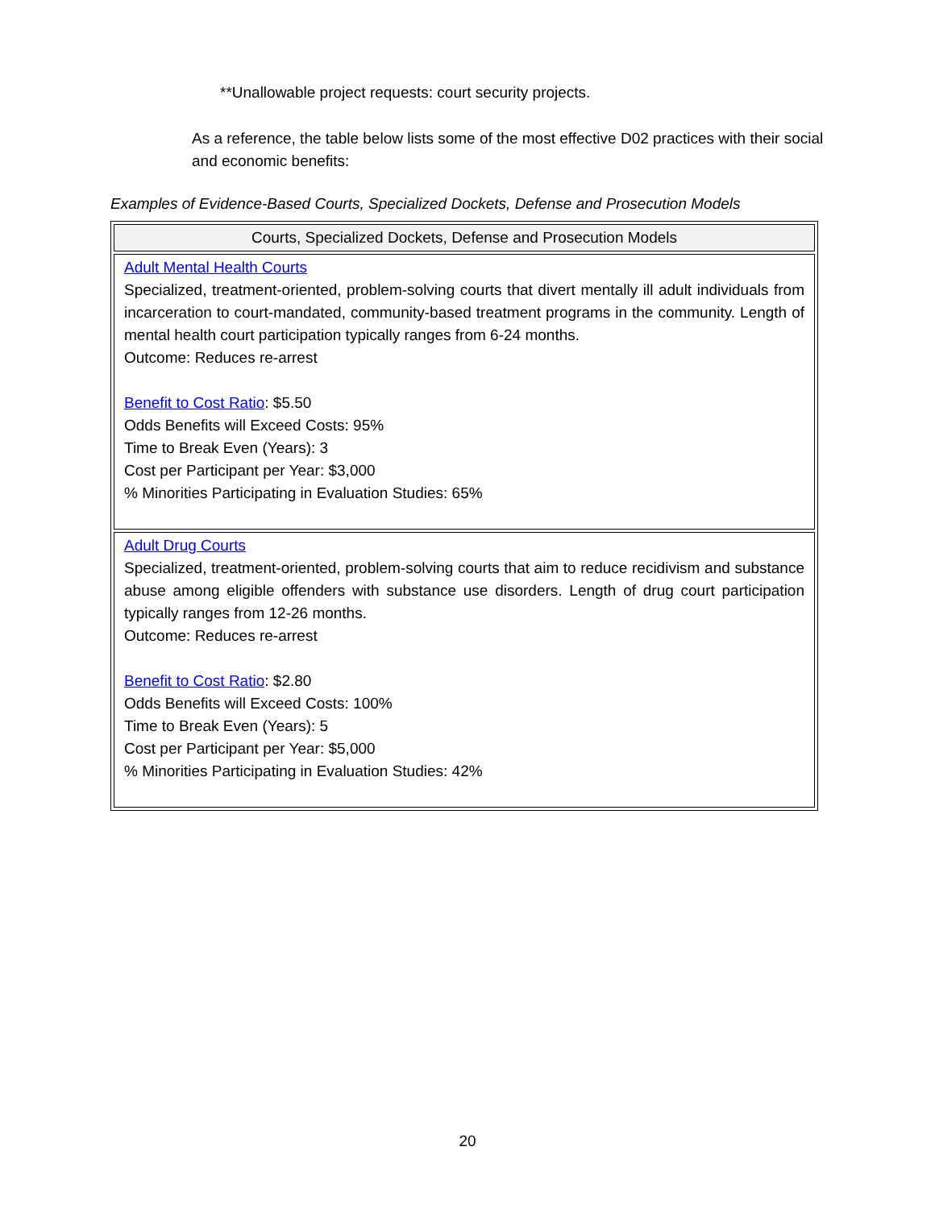**Unallowable project requests: court security projects.
As a reference, the table below lists some of the most effective D02 practices with their social and economic benefits:
Examples of Evidence-Based Courts, Specialized Dockets, Defense and Prosecution Models
| Courts, Specialized Dockets, Defense and Prosecution Models |
| --- |
| Adult Mental Health Courts Specialized, treatment-oriented, problem-solving courts that divert mentally ill adult individuals from incarceration to court-mandated, community-based treatment programs in the community. Length of mental health court participation typically ranges from 6-24 months. Outcome: Reduces re-arrest Benefit to Cost Ratio : $5.50 Odds Benefits will Exceed Costs: 95% Time to Break Even (Years): 3 Cost per Participant per Year: $3,000 % Minorities Participating in Evaluation Studies: 65% |
| Adult Drug Courts Specialized, treatment-oriented, problem-solving courts that aim to reduce recidivism and substance abuse among eligible offenders with substance use disorders. Length of drug court participation typically ranges from 12-26 months. Outcome: Reduces re-arrest Benefit to Cost Ratio : $2.80 Odds Benefits will Exceed Costs: 100% Time to Break Even (Years): 5 Cost per Participant per Year: $5,000 % Minorities Participating in Evaluation Studies: 42% |
20